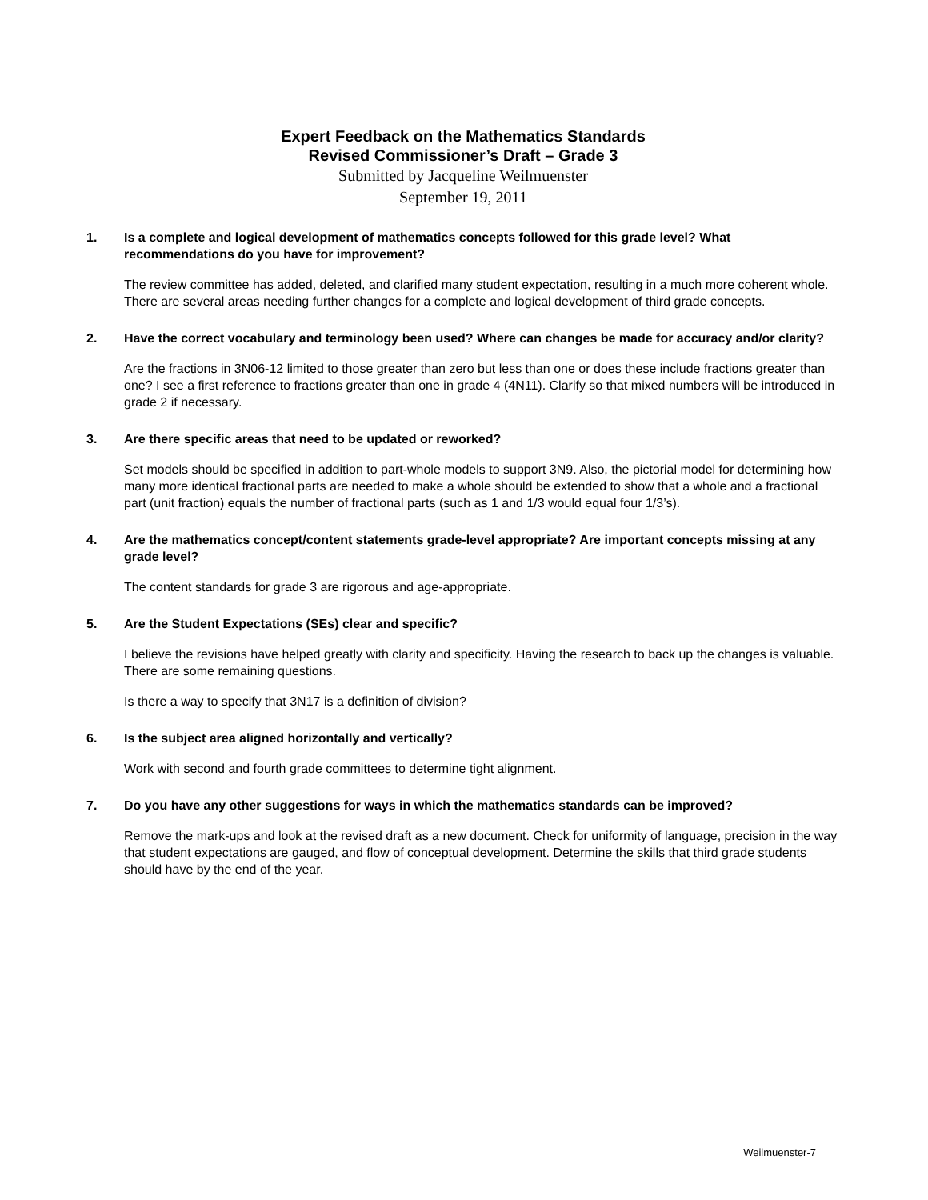Expert Feedback on the Mathematics Standards
Revised Commissioner’s Draft – Grade 3
Submitted by Jacqueline Weilmuenster
September 19, 2011
1. Is a complete and logical development of mathematics concepts followed for this grade level? What recommendations do you have for improvement?
The review committee has added, deleted, and clarified many student expectation, resulting in a much more coherent whole. There are several areas needing further changes for a complete and logical development of third grade concepts.
2. Have the correct vocabulary and terminology been used? Where can changes be made for accuracy and/or clarity?
Are the fractions in 3N06-12 limited to those greater than zero but less than one or does these include fractions greater than one? I see a first reference to fractions greater than one in grade 4 (4N11). Clarify so that mixed numbers will be introduced in grade 2 if necessary.
3. Are there specific areas that need to be updated or reworked?
Set models should be specified in addition to part-whole models to support 3N9. Also, the pictorial model for determining how many more identical fractional parts are needed to make a whole should be extended to show that a whole and a fractional part (unit fraction) equals the number of fractional parts (such as 1 and 1/3 would equal four 1/3’s).
4. Are the mathematics concept/content statements grade-level appropriate? Are important concepts missing at any grade level?
The content standards for grade 3 are rigorous and age-appropriate.
5. Are the Student Expectations (SEs) clear and specific?
I believe the revisions have helped greatly with clarity and specificity. Having the research to back up the changes is valuable. There are some remaining questions.
Is there a way to specify that 3N17 is a definition of division?
6. Is the subject area aligned horizontally and vertically?
Work with second and fourth grade committees to determine tight alignment.
7. Do you have any other suggestions for ways in which the mathematics standards can be improved?
Remove the mark-ups and look at the revised draft as a new document. Check for uniformity of language, precision in the way that student expectations are gauged, and flow of conceptual development. Determine the skills that third grade students should have by the end of the year.
Weilmuenster-7